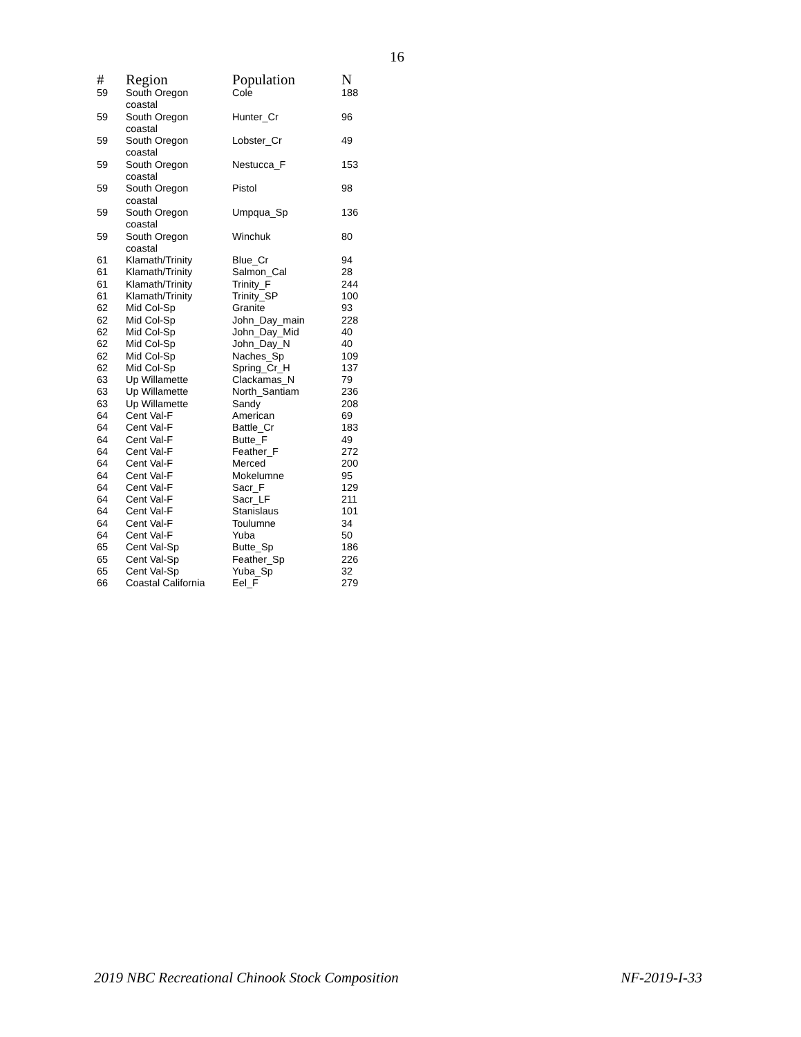16
| # | Region | Population | N |
| --- | --- | --- | --- |
| 59 | South Oregon coastal | Cole | 188 |
| 59 | South Oregon coastal | Hunter_Cr | 96 |
| 59 | South Oregon coastal | Lobster_Cr | 49 |
| 59 | South Oregon coastal | Nestucca_F | 153 |
| 59 | South Oregon coastal | Pistol | 98 |
| 59 | South Oregon coastal | Umpqua_Sp | 136 |
| 59 | South Oregon coastal | Winchuk | 80 |
| 61 | Klamath/Trinity | Blue_Cr | 94 |
| 61 | Klamath/Trinity | Salmon_Cal | 28 |
| 61 | Klamath/Trinity | Trinity_F | 244 |
| 61 | Klamath/Trinity | Trinity_SP | 100 |
| 62 | Mid Col-Sp | Granite | 93 |
| 62 | Mid Col-Sp | John_Day_main | 228 |
| 62 | Mid Col-Sp | John_Day_Mid | 40 |
| 62 | Mid Col-Sp | John_Day_N | 40 |
| 62 | Mid Col-Sp | Naches_Sp | 109 |
| 62 | Mid Col-Sp | Spring_Cr_H | 137 |
| 63 | Up Willamette | Clackamas_N | 79 |
| 63 | Up Willamette | North_Santiam | 236 |
| 63 | Up Willamette | Sandy | 208 |
| 64 | Cent Val-F | American | 69 |
| 64 | Cent Val-F | Battle_Cr | 183 |
| 64 | Cent Val-F | Butte_F | 49 |
| 64 | Cent Val-F | Feather_F | 272 |
| 64 | Cent Val-F | Merced | 200 |
| 64 | Cent Val-F | Mokelumne | 95 |
| 64 | Cent Val-F | Sacr_F | 129 |
| 64 | Cent Val-F | Sacr_LF | 211 |
| 64 | Cent Val-F | Stanislaus | 101 |
| 64 | Cent Val-F | Toulumne | 34 |
| 64 | Cent Val-F | Yuba | 50 |
| 65 | Cent Val-Sp | Butte_Sp | 186 |
| 65 | Cent Val-Sp | Feather_Sp | 226 |
| 65 | Cent Val-Sp | Yuba_Sp | 32 |
| 66 | Coastal California | Eel_F | 279 |
2019 NBC Recreational Chinook Stock Composition NF-2019-I-33